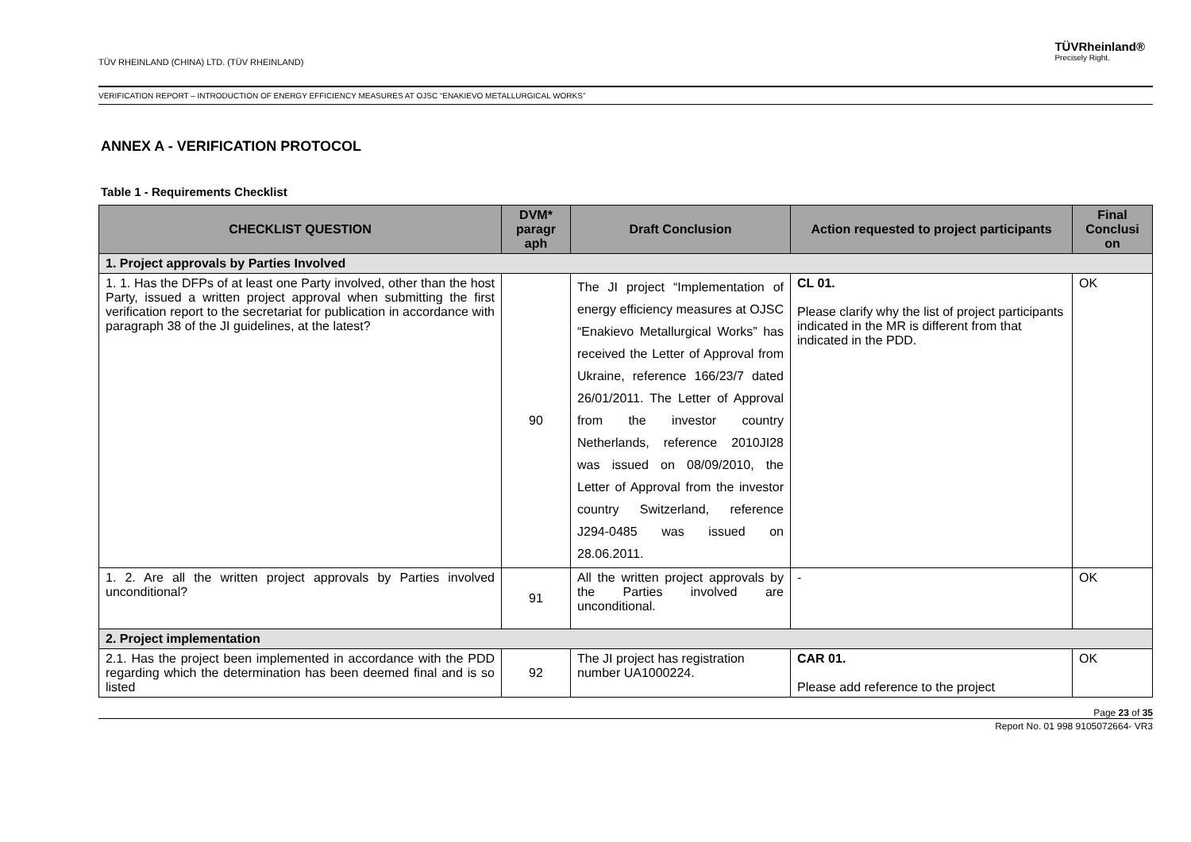TÜV RHEINLAND (CHINA) LTD. (TÜV RHEINLAND)
TÜVRheinland®
Precisely Right.
VERIFICATION REPORT – INTRODUCTION OF ENERGY EFFICIENCY MEASURES AT OJSC “ENAKIEVO METALLURGICAL WORKS”
ANNEX A - VERIFICATION PROTOCOL
Table 1 - Requirements Checklist
| CHECKLIST QUESTION | DVM* paragr aph | Draft Conclusion | Action requested to project participants | Final Conclusi on |
| --- | --- | --- | --- | --- |
| 1. Project approvals by Parties Involved | | | | |
| 1. 1. Has the DFPs of at least one Party involved, other than the host Party, issued a written project approval when submitting the first verification report to the secretariat for publication in accordance with paragraph 38 of the JI guidelines, at the latest? | 90 | The JI project “Implementation of energy efficiency measures at OJSC “Enakievo Metallurgical Works” has received the Letter of Approval from Ukraine, reference 166/23/7 dated 26/01/2011. The Letter of Approval from the investor country Netherlands, reference 2010JI28 was issued on 08/09/2010, the Letter of Approval from the investor country Switzerland, reference J294-0485 was issued on 28.06.2011. | CL 01. Please clarify why the list of project participants indicated in the MR is different from that indicated in the PDD. | OK |
| 1. 2. Are all the written project approvals by Parties involved unconditional? | 91 | All the written project approvals by the Parties involved are unconditional. | - | OK |
| 2. Project implementation | | | | |
| 2.1. Has the project been implemented in accordance with the PDD regarding which the determination has been deemed final and is so listed | 92 | The JI project has registration number UA1000224. | CAR 01. Please add reference to the project | OK |
Page 23 of 35
Report No. 01 998 9105072664- VR3